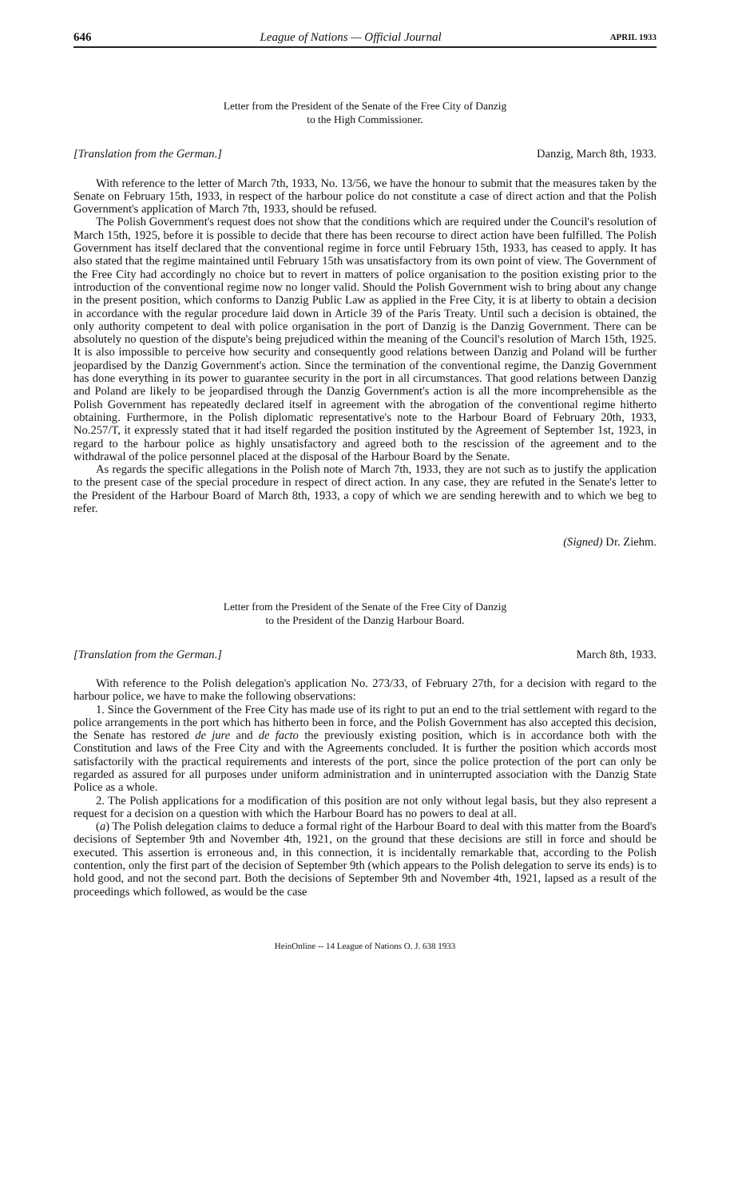646 League of Nations — Official Journal APRIL 1933
Letter from the President of the Senate of the Free City of Danzig
to the High Commissioner.
[Translation from the German.] Danzig, March 8th, 1933.
With reference to the letter of March 7th, 1933, No. 13/56, we have the honour to submit that the measures taken by the Senate on February 15th, 1933, in respect of the harbour police do not constitute a case of direct action and that the Polish Government's application of March 7th, 1933, should be refused.
The Polish Government's request does not show that the conditions which are required under the Council's resolution of March 15th, 1925, before it is possible to decide that there has been recourse to direct action have been fulfilled. The Polish Government has itself declared that the conventional regime in force until February 15th, 1933, has ceased to apply. It has also stated that the regime maintained until February 15th was unsatisfactory from its own point of view. The Government of the Free City had accordingly no choice but to revert in matters of police organisation to the position existing prior to the introduction of the conventional regime now no longer valid. Should the Polish Government wish to bring about any change in the present position, which conforms to Danzig Public Law as applied in the Free City, it is at liberty to obtain a decision in accordance with the regular procedure laid down in Article 39 of the Paris Treaty. Until such a decision is obtained, the only authority competent to deal with police organisation in the port of Danzig is the Danzig Government. There can be absolutely no question of the dispute's being prejudiced within the meaning of the Council's resolution of March 15th, 1925. It is also impossible to perceive how security and consequently good relations between Danzig and Poland will be further jeopardised by the Danzig Government's action. Since the termination of the conventional regime, the Danzig Government has done everything in its power to guarantee security in the port in all circumstances. That good relations between Danzig and Poland are likely to be jeopardised through the Danzig Government's action is all the more incomprehensible as the Polish Government has repeatedly declared itself in agreement with the abrogation of the conventional regime hitherto obtaining. Furthermore, in the Polish diplomatic representative's note to the Harbour Board of February 20th, 1933, No.257/T, it expressly stated that it had itself regarded the position instituted by the Agreement of September 1st, 1923, in regard to the harbour police as highly unsatisfactory and agreed both to the rescission of the agreement and to the withdrawal of the police personnel placed at the disposal of the Harbour Board by the Senate.
As regards the specific allegations in the Polish note of March 7th, 1933, they are not such as to justify the application to the present case of the special procedure in respect of direct action. In any case, they are refuted in the Senate's letter to the President of the Harbour Board of March 8th, 1933, a copy of which we are sending herewith and to which we beg to refer.
(Signed) Dr. Ziehm.
Letter from the President of the Senate of the Free City of Danzig
to the President of the Danzig Harbour Board.
[Translation from the German.] March 8th, 1933.
With reference to the Polish delegation's application No. 273/33, of February 27th, for a decision with regard to the harbour police, we have to make the following observations:
1. Since the Government of the Free City has made use of its right to put an end to the trial settlement with regard to the police arrangements in the port which has hitherto been in force, and the Polish Government has also accepted this decision, the Senate has restored de jure and de facto the previously existing position, which is in accordance both with the Constitution and laws of the Free City and with the Agreements concluded. It is further the position which accords most satisfactorily with the practical requirements and interests of the port, since the police protection of the port can only be regarded as assured for all purposes under uniform administration and in uninterrupted association with the Danzig State Police as a whole.
2. The Polish applications for a modification of this position are not only without legal basis, but they also represent a request for a decision on a question with which the Harbour Board has no powers to deal at all.
(a) The Polish delegation claims to deduce a formal right of the Harbour Board to deal with this matter from the Board's decisions of September 9th and November 4th, 1921, on the ground that these decisions are still in force and should be executed. This assertion is erroneous and, in this connection, it is incidentally remarkable that, according to the Polish contention, only the first part of the decision of September 9th (which appears to the Polish delegation to serve its ends) is to hold good, and not the second part. Both the decisions of September 9th and November 4th, 1921, lapsed as a result of the proceedings which followed, as would be the case
HeinOnline -- 14 League of Nations O. J. 638 1933